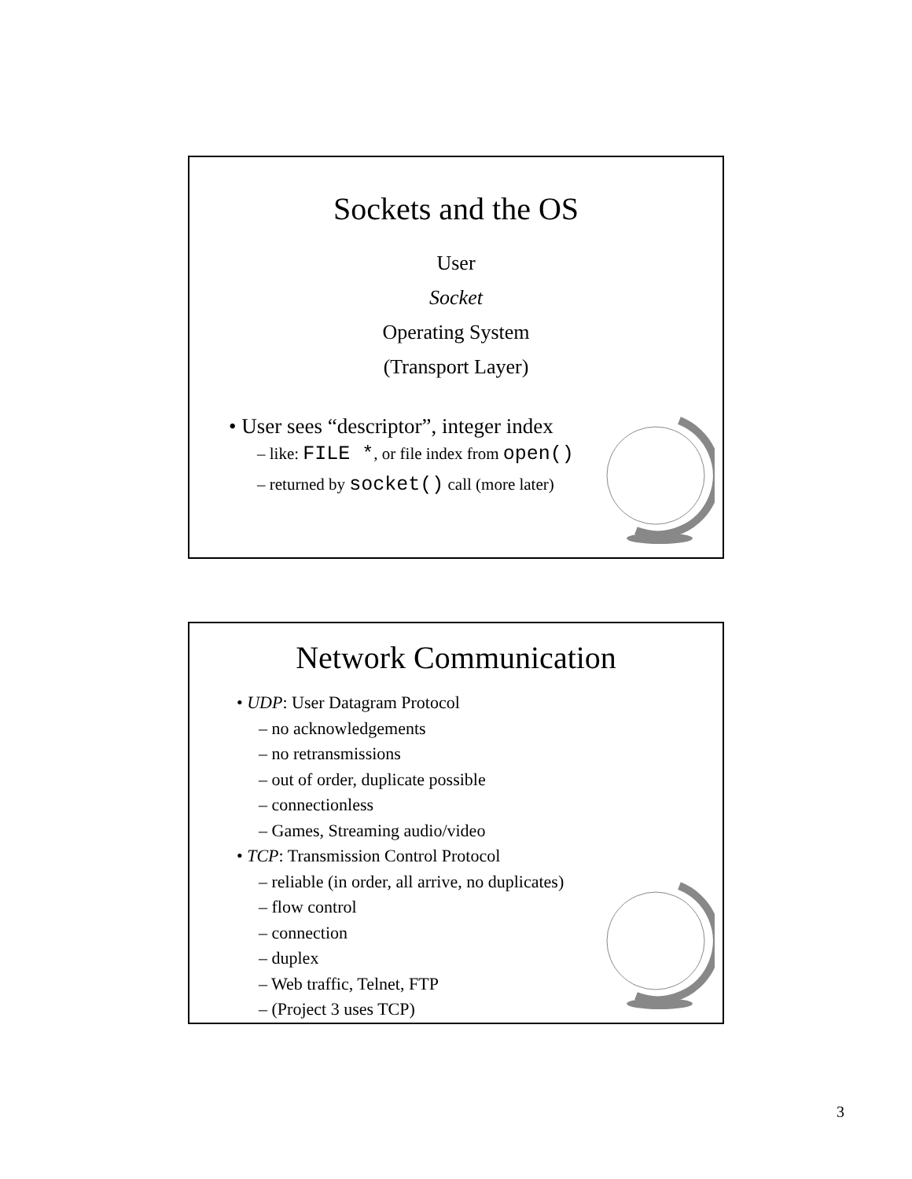Sockets and the OS
User
Socket
Operating System
(Transport Layer)
• User sees “descriptor”, integer index
– like: FILE *, or file index from open()
– returned by socket() call (more later)
Network Communication
• UDP: User Datagram Protocol
– no acknowledgements
– no retransmissions
– out of order, duplicate possible
– connectionless
– Games, Streaming audio/video
• TCP: Transmission Control Protocol
– reliable (in order, all arrive, no duplicates)
– flow control
– connection
– duplex
– Web traffic, Telnet, FTP
– (Project 3 uses TCP)
3